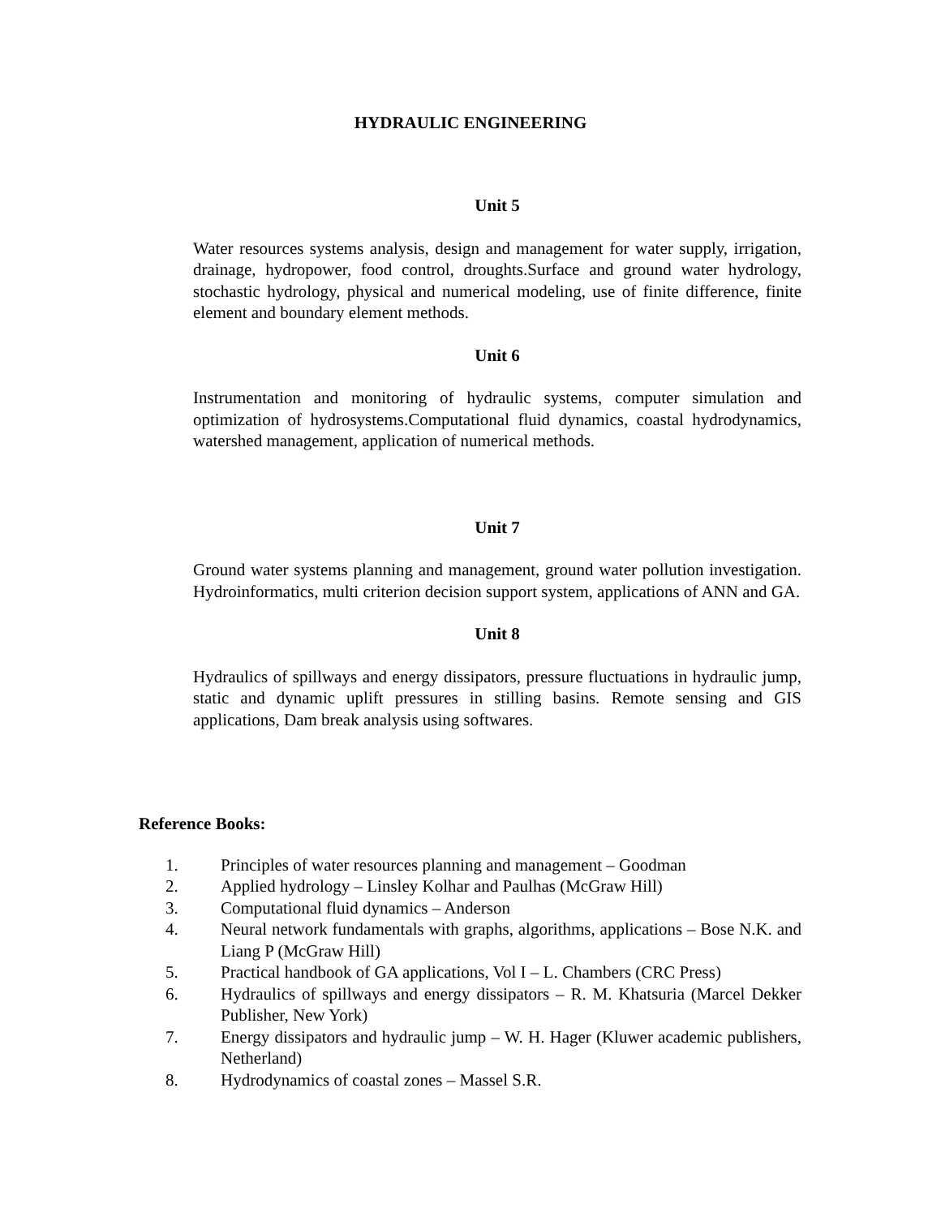HYDRAULIC ENGINEERING
Unit 5
Water resources systems analysis, design and management for water supply, irrigation, drainage, hydropower, food control, droughts.Surface and ground water hydrology, stochastic hydrology, physical and numerical modeling, use of finite difference, finite element and boundary element methods.
Unit 6
Instrumentation and monitoring of hydraulic systems, computer simulation and optimization of hydrosystems.Computational fluid dynamics, coastal hydrodynamics, watershed management, application of numerical methods.
Unit 7
Ground water systems planning and management, ground water pollution investigation. Hydroinformatics, multi criterion decision support system, applications of ANN and GA.
Unit 8
Hydraulics of spillways and energy dissipators, pressure fluctuations in hydraulic jump, static and dynamic uplift pressures in stilling basins. Remote sensing and GIS applications, Dam break analysis using softwares.
Reference Books:
1. Principles of water resources planning and management – Goodman
2. Applied hydrology – Linsley Kolhar and Paulhas (McGraw Hill)
3. Computational fluid dynamics – Anderson
4. Neural network fundamentals with graphs, algorithms, applications – Bose N.K. and Liang P (McGraw Hill)
5. Practical handbook of GA applications, Vol I – L. Chambers (CRC Press)
6. Hydraulics of spillways and energy dissipators – R. M. Khatsuria (Marcel Dekker Publisher, New York)
7. Energy dissipators and hydraulic jump – W. H. Hager (Kluwer academic publishers, Netherland)
8. Hydrodynamics of coastal zones – Massel S.R.